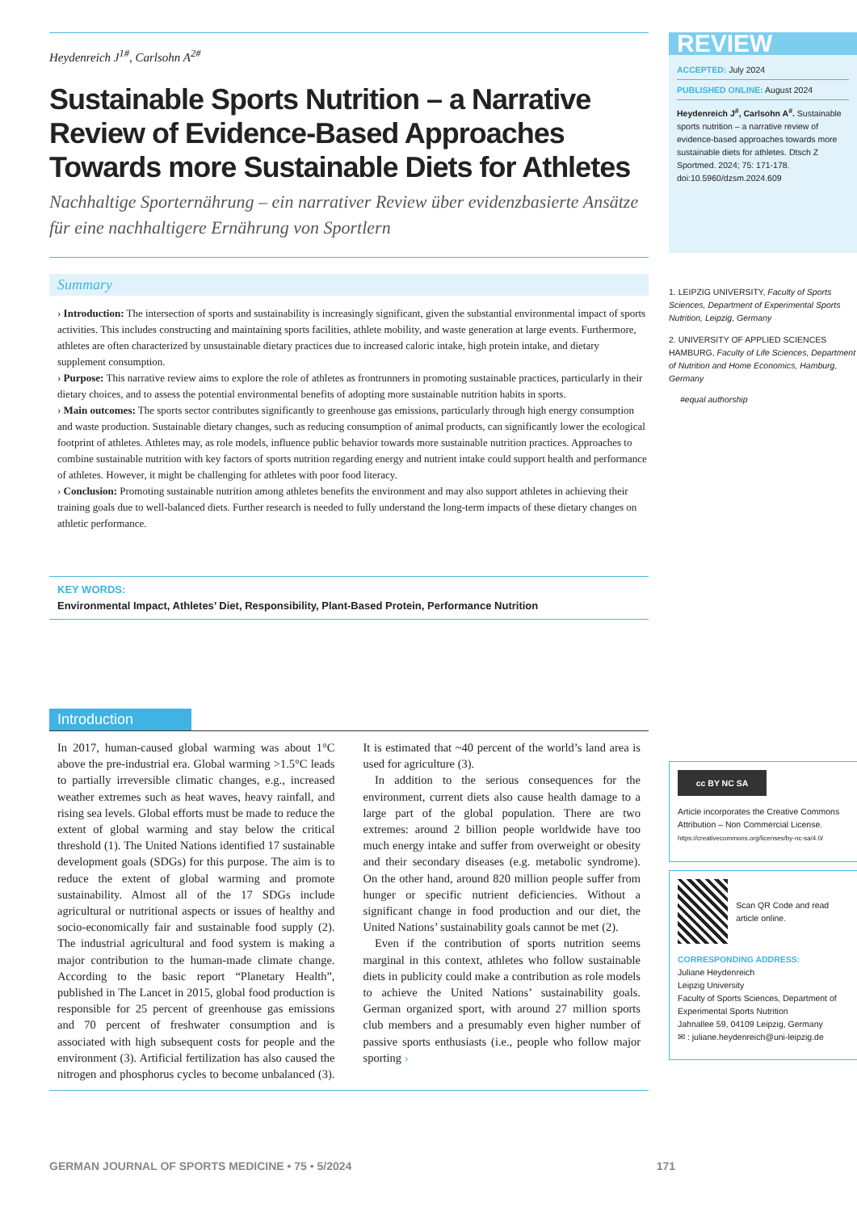Heydenreich J<sup>1#</sup>, Carlsohn A<sup>2#</sup>
Sustainable Sports Nutrition – a Narrative Review of Evidence-Based Approaches Towards more Sustainable Diets for Athletes
Nachhaltige Sporternährung – ein narrativer Review über evidenzbasierte Ansätze für eine nachhaltigere Ernährung von Sportlern
Summary
› Introduction: The intersection of sports and sustainability is increasingly significant, given the substantial environmental impact of sports activities. This includes constructing and maintaining sports facilities, athlete mobility, and waste generation at large events. Furthermore, athletes are often characterized by unsustainable dietary practices due to increased caloric intake, high protein intake, and dietary supplement consumption.
› Purpose: This narrative review aims to explore the role of athletes as frontrunners in promoting sustainable practices, particularly in their dietary choices, and to assess the potential environmental benefits of adopting more sustainable nutrition habits in sports.
› Main outcomes: The sports sector contributes significantly to greenhouse gas emissions, particularly through high energy consumption and waste production. Sustainable dietary changes, such as reducing consumption of animal products, can significantly lower the ecological footprint of athletes. Athletes may, as role models, influence public behavior towards more sustainable nutrition practices. Approaches to combine sustainable nutrition with key factors of sports nutrition regarding energy and nutrient intake could support health and performance of athletes. However, it might be challenging for athletes with poor food literacy.
› Conclusion: Promoting sustainable nutrition among athletes benefits the environment and may also support athletes in achieving their training goals due to well-balanced diets. Further research is needed to fully understand the long-term impacts of these dietary changes on athletic performance.
KEY WORDS:
Environmental Impact, Athletes’ Diet, Responsibility, Plant-Based Protein, Performance Nutrition
Introduction
In 2017, human-caused global warming was about 1°C above the pre-industrial era. Global warming >1.5°C leads to partially irreversible climatic changes, e.g., increased weather extremes such as heat waves, heavy rainfall, and rising sea levels. Global efforts must be made to reduce the extent of global warming and stay below the critical threshold (1). The United Nations identified 17 sustainable development goals (SDGs) for this purpose. The aim is to reduce the extent of global warming and promote sustainability. Almost all of the 17 SDGs include agricultural or nutritional aspects or issues of healthy and socio-economically fair and sustainable food supply (2). The industrial agricultural and food system is making a major contribution to the human-made climate change. According to the basic report “Planetary Health”, published in The Lancet in 2015, global food production is responsible for 25 percent of greenhouse gas emissions and 70 percent of freshwater consumption and is associated with high subsequent costs for people and the environment (3). Artificial fertilization has also caused the nitrogen and phosphorus cycles to become unbalanced (3). It is estimated that ~40 percent of the world’s land area is used for agriculture (3).
 In addition to the serious consequences for the environment, current diets also cause health damage to a large part of the global population. There are two extremes: around 2 billion people worldwide have too much energy intake and suffer from overweight or obesity and their secondary diseases (e.g. metabolic syndrome). On the other hand, around 820 million people suffer from hunger or specific nutrient deficiencies. Without a significant change in food production and our diet, the United Nations’ sustainability goals cannot be met (2).
 Even if the contribution of sports nutrition seems marginal in this context, athletes who follow sustainable diets in publicity could make a contribution as role models to achieve the United Nations’ sustainability goals. German organized sport, with around 27 million sports club members and a presumably even higher number of passive sports enthusiasts (i.e., people who follow major sporting ›
REVIEW
ACCEPTED: July 2024
PUBLISHED ONLINE: August 2024
Heydenreich J<sup>#</sup>, Carlsohn A<sup>#</sup>. Sustainable sports nutrition – a narrative review of evidence-based approaches towards more sustainable diets for athletes. Dtsch Z Sportmed. 2024; 75: 171-178. doi:10.5960/dzsm.2024.609
1. LEIPZIG UNIVERSITY, Faculty of Sports Sciences, Department of Experimental Sports Nutrition, Leipzig, Germany
2. UNIVERSITY OF APPLIED SCIENCES HAMBURG, Faculty of Life Sciences, Department of Nutrition and Home Economics, Hamburg, Germany
#equal authorship
cc BY NC SA
Article incorporates the Creative Commons Attribution – Non Commercial License.
https://creativecommons.org/licenses/by-nc-sa/4.0/
Scan QR Code and read article online.
CORRESPONDING ADDRESS:
Juliane Heydenreich
Leipzig University
Faculty of Sports Sciences, Department of Experimental Sports Nutrition
Jahnallee 59, 04109 Leipzig, Germany
✉ : juliane.heydenreich@uni-leipzig.de
GERMAN JOURNAL OF SPORTS MEDICINE • 75 • 5/2024 171